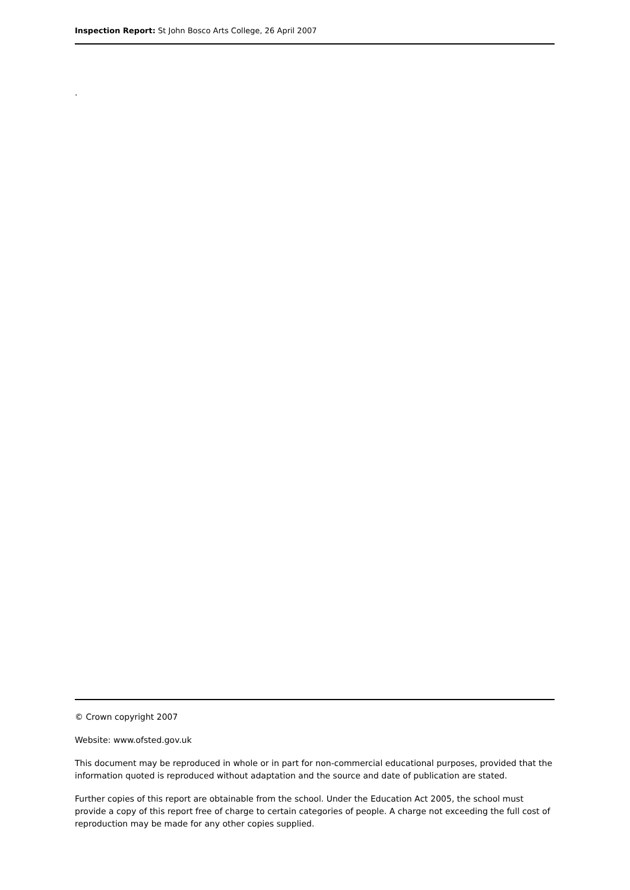Inspection Report: St John Bosco Arts College, 26 April 2007
.
© Crown copyright 2007
Website: www.ofsted.gov.uk
This document may be reproduced in whole or in part for non-commercial educational purposes, provided that the information quoted is reproduced without adaptation and the source and date of publication are stated.
Further copies of this report are obtainable from the school. Under the Education Act 2005, the school must provide a copy of this report free of charge to certain categories of people. A charge not exceeding the full cost of reproduction may be made for any other copies supplied.